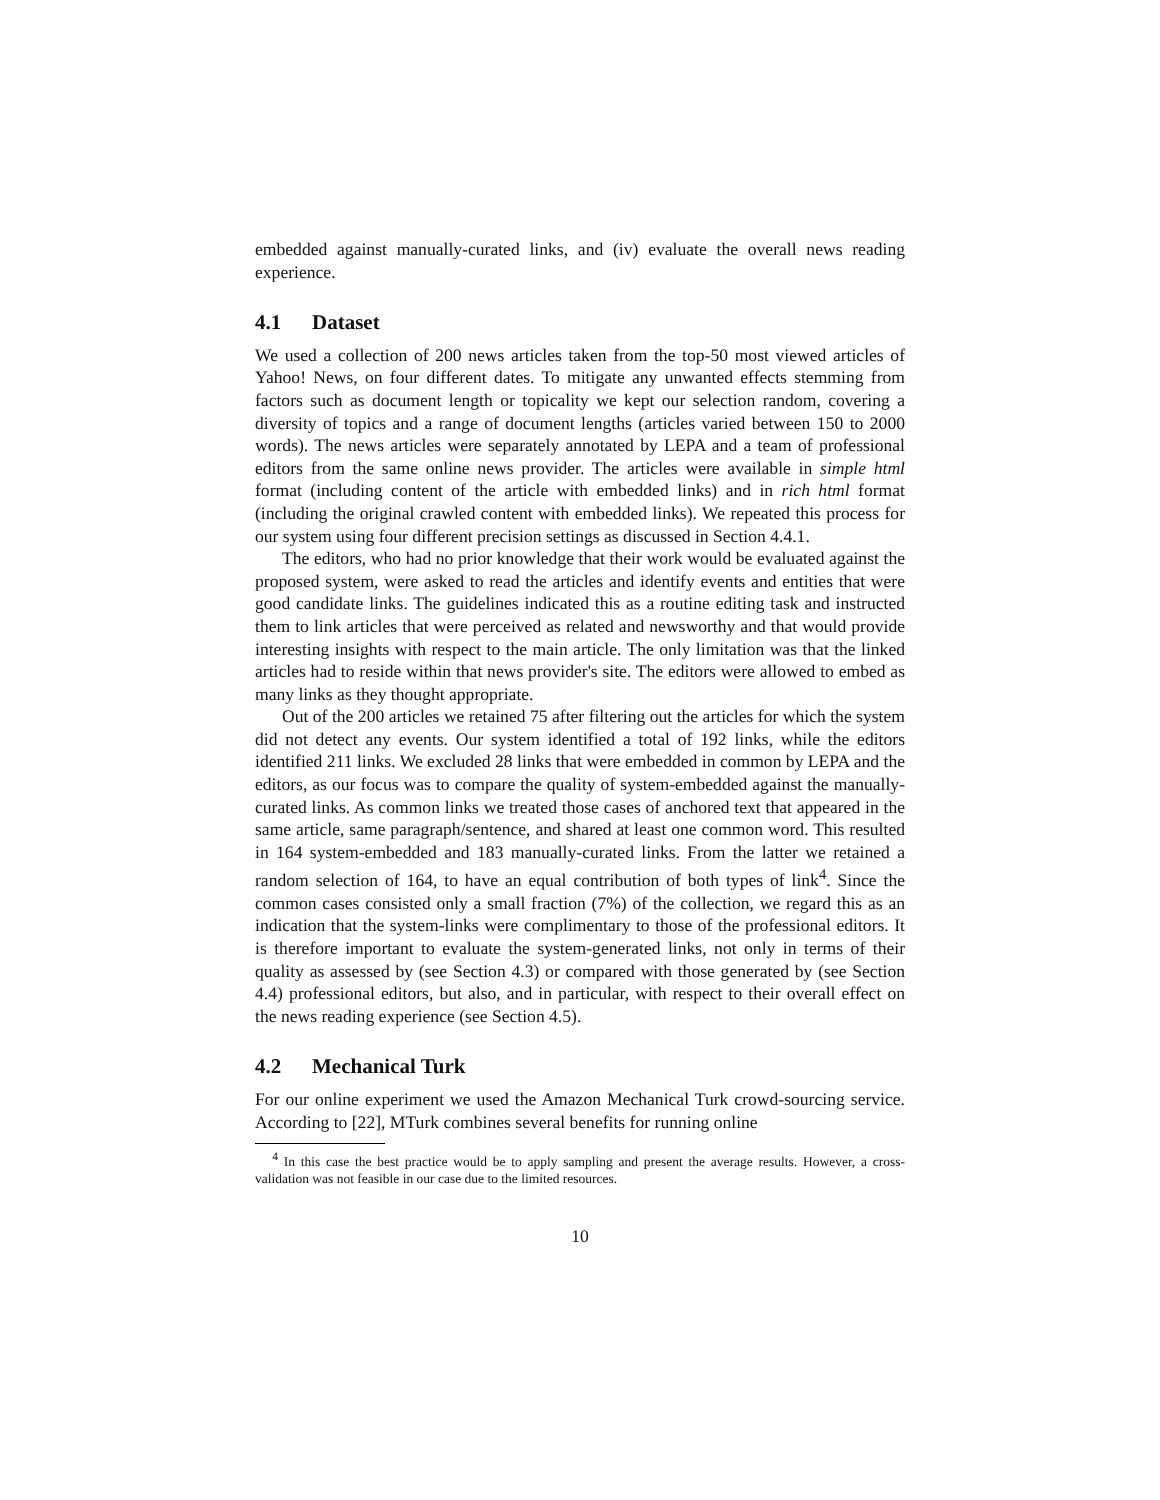embedded against manually-curated links, and (iv) evaluate the overall news reading experience.
4.1 Dataset
We used a collection of 200 news articles taken from the top-50 most viewed articles of Yahoo! News, on four different dates. To mitigate any unwanted effects stemming from factors such as document length or topicality we kept our selection random, covering a diversity of topics and a range of document lengths (articles varied between 150 to 2000 words). The news articles were separately annotated by LEPA and a team of professional editors from the same online news provider. The articles were available in simple html format (including content of the article with embedded links) and in rich html format (including the original crawled content with embedded links). We repeated this process for our system using four different precision settings as discussed in Section 4.4.1.
The editors, who had no prior knowledge that their work would be evaluated against the proposed system, were asked to read the articles and identify events and entities that were good candidate links. The guidelines indicated this as a routine editing task and instructed them to link articles that were perceived as related and newsworthy and that would provide interesting insights with respect to the main article. The only limitation was that the linked articles had to reside within that news provider's site. The editors were allowed to embed as many links as they thought appropriate.
Out of the 200 articles we retained 75 after filtering out the articles for which the system did not detect any events. Our system identified a total of 192 links, while the editors identified 211 links. We excluded 28 links that were embedded in common by LEPA and the editors, as our focus was to compare the quality of system-embedded against the manually-curated links. As common links we treated those cases of anchored text that appeared in the same article, same paragraph/sentence, and shared at least one common word. This resulted in 164 system-embedded and 183 manually-curated links. From the latter we retained a random selection of 164, to have an equal contribution of both types of link<sup>4</sup>. Since the common cases consisted only a small fraction (7%) of the collection, we regard this as an indication that the system-links were complimentary to those of the professional editors. It is therefore important to evaluate the system-generated links, not only in terms of their quality as assessed by (see Section 4.3) or compared with those generated by (see Section 4.4) professional editors, but also, and in particular, with respect to their overall effect on the news reading experience (see Section 4.5).
4.2 Mechanical Turk
For our online experiment we used the Amazon Mechanical Turk crowd-sourcing service. According to [22], MTurk combines several benefits for running online
<sup>4</sup> In this case the best practice would be to apply sampling and present the average results. However, a cross-validation was not feasible in our case due to the limited resources.
10